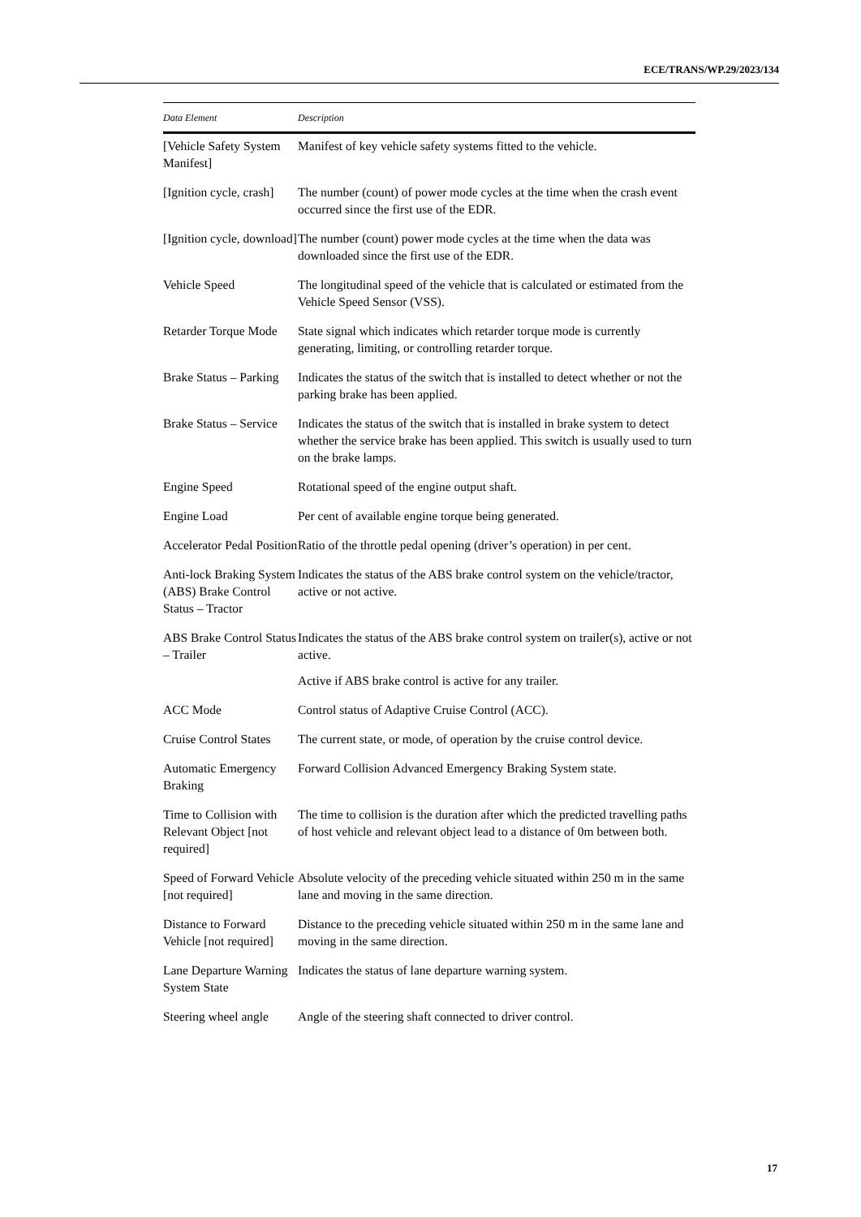ECE/TRANS/WP.29/2023/134
| Data Element | Description |
| --- | --- |
| [Vehicle Safety System Manifest] | Manifest of key vehicle safety systems fitted to the vehicle. |
| [Ignition cycle, crash] | The number (count) of power mode cycles at the time when the crash event occurred since the first use of the EDR. |
| [Ignition cycle, download] | The number (count) power mode cycles at the time when the data was downloaded since the first use of the EDR. |
| Vehicle Speed | The longitudinal speed of the vehicle that is calculated or estimated from the Vehicle Speed Sensor (VSS). |
| Retarder Torque Mode | State signal which indicates which retarder torque mode is currently generating, limiting, or controlling retarder torque. |
| Brake Status – Parking | Indicates the status of the switch that is installed to detect whether or not the parking brake has been applied. |
| Brake Status – Service | Indicates the status of the switch that is installed in brake system to detect whether the service brake has been applied. This switch is usually used to turn on the brake lamps. |
| Engine Speed | Rotational speed of the engine output shaft. |
| Engine Load | Per cent of available engine torque being generated. |
| Accelerator Pedal Position | Ratio of the throttle pedal opening (driver’s operation) in per cent. |
| Anti-lock Braking System (ABS) Brake Control Status – Tractor | Indicates the status of the ABS brake control system on the vehicle/tractor, active or not active. |
| ABS Brake Control Status – Trailer | Indicates the status of the ABS brake control system on trailer(s), active or not active. Active if ABS brake control is active for any trailer. |
| ACC Mode | Control status of Adaptive Cruise Control (ACC). |
| Cruise Control States | The current state, or mode, of operation by the cruise control device. |
| Automatic Emergency Braking | Forward Collision Advanced Emergency Braking System state. |
| Time to Collision with Relevant Object [not required] | The time to collision is the duration after which the predicted travelling paths of host vehicle and relevant object lead to a distance of 0m between both. |
| Speed of Forward Vehicle [not required] | Absolute velocity of the preceding vehicle situated within 250 m in the same lane and moving in the same direction. |
| Distance to Forward Vehicle [not required] | Distance to the preceding vehicle situated within 250 m in the same lane and moving in the same direction. |
| Lane Departure Warning System State | Indicates the status of lane departure warning system. |
| Steering wheel angle | Angle of the steering shaft connected to driver control. |
17